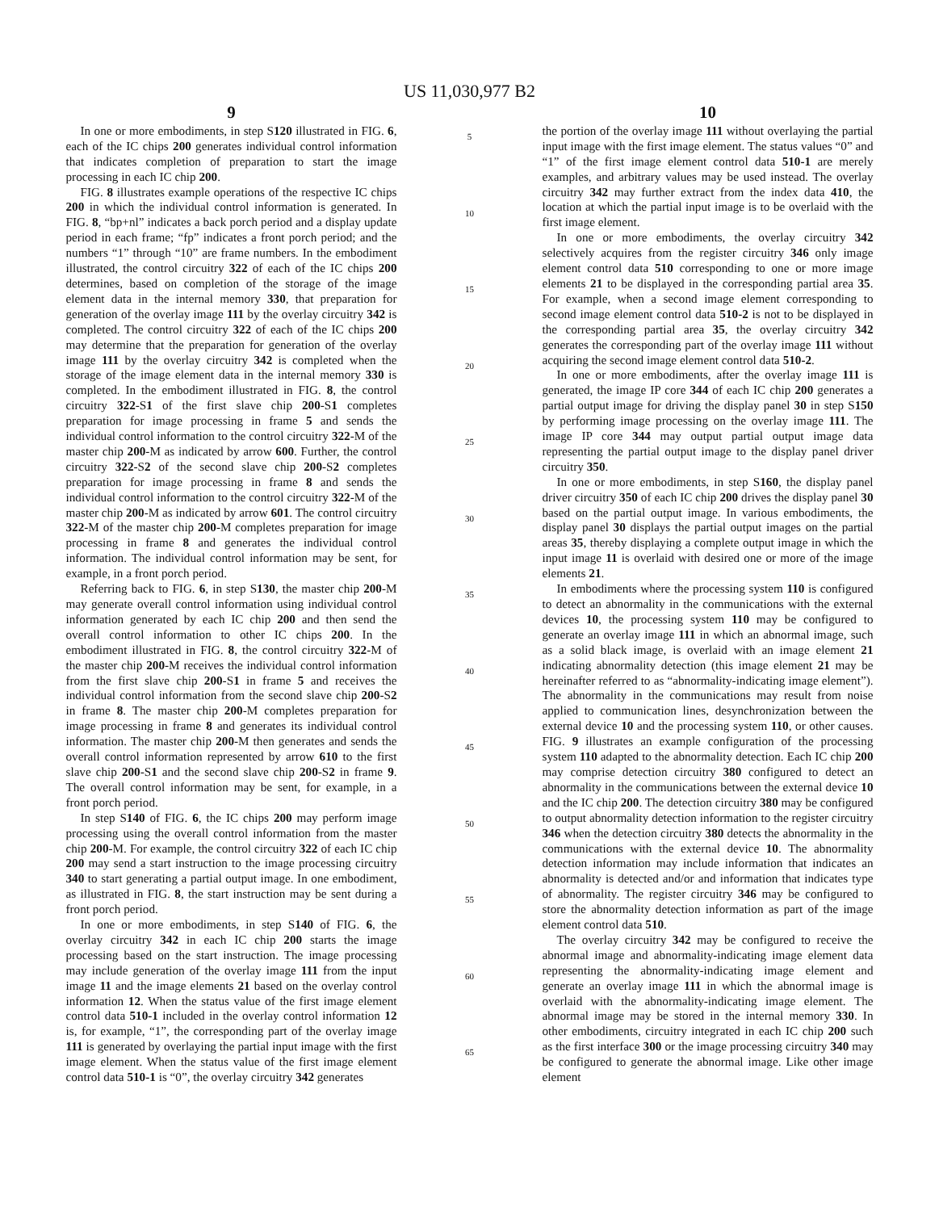US 11,030,977 B2
9
In one or more embodiments, in step S120 illustrated in FIG. 6, each of the IC chips 200 generates individual control information that indicates completion of preparation to start the image processing in each IC chip 200.
FIG. 8 illustrates example operations of the respective IC chips 200 in which the individual control information is generated. In FIG. 8, “bp+nl” indicates a back porch period and a display update period in each frame; “fp” indicates a front porch period; and the numbers “1” through “10” are frame numbers. In the embodiment illustrated, the control circuitry 322 of each of the IC chips 200 determines, based on completion of the storage of the image element data in the internal memory 330, that preparation for generation of the overlay image 111 by the overlay circuitry 342 is completed. The control circuitry 322 of each of the IC chips 200 may determine that the preparation for generation of the overlay image 111 by the overlay circuitry 342 is completed when the storage of the image element data in the internal memory 330 is completed. In the embodiment illustrated in FIG. 8, the control circuitry 322-S1 of the first slave chip 200-S1 completes preparation for image processing in frame 5 and sends the individual control information to the control circuitry 322-M of the master chip 200-M as indicated by arrow 600. Further, the control circuitry 322-S2 of the second slave chip 200-S2 completes preparation for image processing in frame 8 and sends the individual control information to the control circuitry 322-M of the master chip 200-M as indicated by arrow 601. The control circuitry 322-M of the master chip 200-M completes preparation for image processing in frame 8 and generates the individual control information. The individual control information may be sent, for example, in a front porch period.
Referring back to FIG. 6, in step S130, the master chip 200-M may generate overall control information using individual control information generated by each IC chip 200 and then send the overall control information to other IC chips 200. In the embodiment illustrated in FIG. 8, the control circuitry 322-M of the master chip 200-M receives the individual control information from the first slave chip 200-S1 in frame 5 and receives the individual control information from the second slave chip 200-S2 in frame 8. The master chip 200-M completes preparation for image processing in frame 8 and generates its individual control information. The master chip 200-M then generates and sends the overall control information represented by arrow 610 to the first slave chip 200-S1 and the second slave chip 200-S2 in frame 9. The overall control information may be sent, for example, in a front porch period.
In step S140 of FIG. 6, the IC chips 200 may perform image processing using the overall control information from the master chip 200-M. For example, the control circuitry 322 of each IC chip 200 may send a start instruction to the image processing circuitry 340 to start generating a partial output image. In one embodiment, as illustrated in FIG. 8, the start instruction may be sent during a front porch period.
In one or more embodiments, in step S140 of FIG. 6, the overlay circuitry 342 in each IC chip 200 starts the image processing based on the start instruction. The image processing may include generation of the overlay image 111 from the input image 11 and the image elements 21 based on the overlay control information 12. When the status value of the first image element control data 510-1 included in the overlay control information 12 is, for example, “1”, the corresponding part of the overlay image 111 is generated by overlaying the partial input image with the first image element. When the status value of the first image element control data 510-1 is “0”, the overlay circuitry 342 generates
5
10
15
20
25
30
35
40
45
50
55
60
65
10
the portion of the overlay image 111 without overlaying the partial input image with the first image element. The status values “0” and “1” of the first image element control data 510-1 are merely examples, and arbitrary values may be used instead. The overlay circuitry 342 may further extract from the index data 410, the location at which the partial input image is to be overlaid with the first image element.
In one or more embodiments, the overlay circuitry 342 selectively acquires from the register circuitry 346 only image element control data 510 corresponding to one or more image elements 21 to be displayed in the corresponding partial area 35. For example, when a second image element corresponding to second image element control data 510-2 is not to be displayed in the corresponding partial area 35, the overlay circuitry 342 generates the corresponding part of the overlay image 111 without acquiring the second image element control data 510-2.
In one or more embodiments, after the overlay image 111 is generated, the image IP core 344 of each IC chip 200 generates a partial output image for driving the display panel 30 in step S150 by performing image processing on the overlay image 111. The image IP core 344 may output partial output image data representing the partial output image to the display panel driver circuitry 350.
In one or more embodiments, in step S160, the display panel driver circuitry 350 of each IC chip 200 drives the display panel 30 based on the partial output image. In various embodiments, the display panel 30 displays the partial output images on the partial areas 35, thereby displaying a complete output image in which the input image 11 is overlaid with desired one or more of the image elements 21.
In embodiments where the processing system 110 is configured to detect an abnormality in the communications with the external devices 10, the processing system 110 may be configured to generate an overlay image 111 in which an abnormal image, such as a solid black image, is overlaid with an image element 21 indicating abnormality detection (this image element 21 may be hereinafter referred to as “abnormality-indicating image element”). The abnormality in the communications may result from noise applied to communication lines, desynchronization between the external device 10 and the processing system 110, or other causes. FIG. 9 illustrates an example configuration of the processing system 110 adapted to the abnormality detection. Each IC chip 200 may comprise detection circuitry 380 configured to detect an abnormality in the communications between the external device 10 and the IC chip 200. The detection circuitry 380 may be configured to output abnormality detection information to the register circuitry 346 when the detection circuitry 380 detects the abnormality in the communications with the external device 10. The abnormality detection information may include information that indicates an abnormality is detected and/or and information that indicates type of abnormality. The register circuitry 346 may be configured to store the abnormality detection information as part of the image element control data 510.
The overlay circuitry 342 may be configured to receive the abnormal image and abnormality-indicating image element data representing the abnormality-indicating image element and generate an overlay image 111 in which the abnormal image is overlaid with the abnormality-indicating image element. The abnormal image may be stored in the internal memory 330. In other embodiments, circuitry integrated in each IC chip 200 such as the first interface 300 or the image processing circuitry 340 may be configured to generate the abnormal image. Like other image element